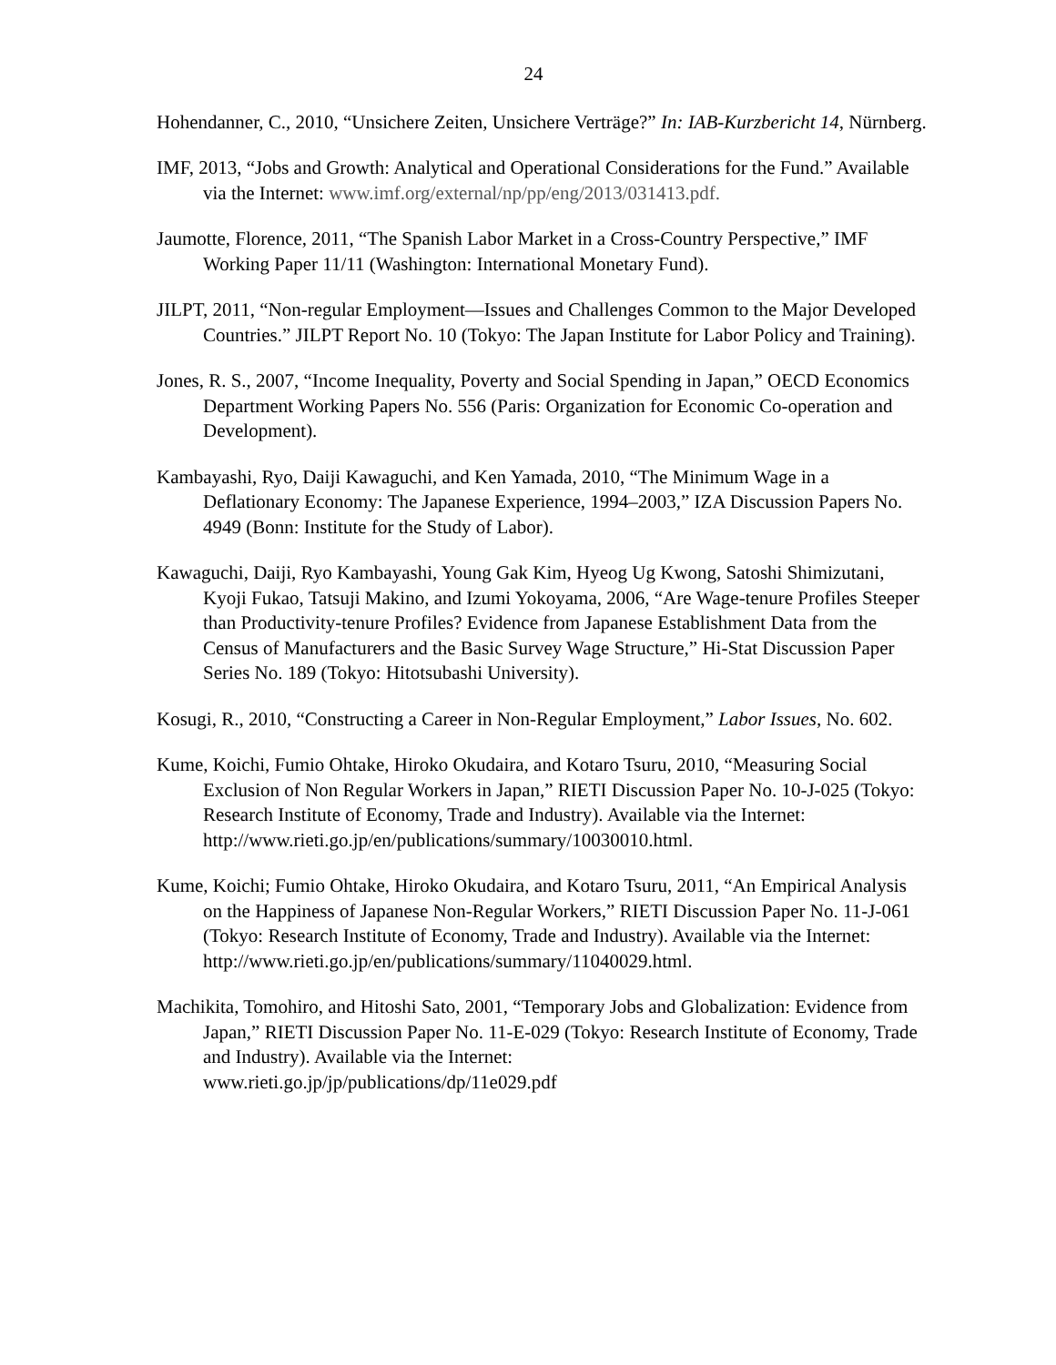24
Hohendanner, C., 2010, “Unsichere Zeiten, Unsichere Verträge?” In: IAB-Kurzbericht 14, Nürnberg.
IMF, 2013, “Jobs and Growth: Analytical and Operational Considerations for the Fund.” Available via the Internet: www.imf.org/external/np/pp/eng/2013/031413.pdf.
Jaumotte, Florence, 2011, “The Spanish Labor Market in a Cross-Country Perspective,” IMF Working Paper 11/11 (Washington: International Monetary Fund).
JILPT, 2011, “Non-regular Employment—Issues and Challenges Common to the Major Developed Countries.” JILPT Report No. 10 (Tokyo: The Japan Institute for Labor Policy and Training).
Jones, R. S., 2007, “Income Inequality, Poverty and Social Spending in Japan,” OECD Economics Department Working Papers No. 556 (Paris: Organization for Economic Co-operation and Development).
Kambayashi, Ryo, Daiji Kawaguchi, and Ken Yamada, 2010, “The Minimum Wage in a Deflationary Economy: The Japanese Experience, 1994–2003,” IZA Discussion Papers No. 4949 (Bonn: Institute for the Study of Labor).
Kawaguchi, Daiji, Ryo Kambayashi, Young Gak Kim, Hyeog Ug Kwong, Satoshi Shimizutani, Kyoji Fukao, Tatsuji Makino, and Izumi Yokoyama, 2006, “Are Wage-tenure Profiles Steeper than Productivity-tenure Profiles? Evidence from Japanese Establishment Data from the Census of Manufacturers and the Basic Survey Wage Structure,” Hi-Stat Discussion Paper Series No. 189 (Tokyo: Hitotsubashi University).
Kosugi, R., 2010, “Constructing a Career in Non-Regular Employment,” Labor Issues, No. 602.
Kume, Koichi, Fumio Ohtake, Hiroko Okudaira, and Kotaro Tsuru, 2010, “Measuring Social Exclusion of Non Regular Workers in Japan,” RIETI Discussion Paper No. 10-J-025 (Tokyo: Research Institute of Economy, Trade and Industry). Available via the Internet: http://www.rieti.go.jp/en/publications/summary/10030010.html.
Kume, Koichi; Fumio Ohtake, Hiroko Okudaira, and Kotaro Tsuru, 2011, “An Empirical Analysis on the Happiness of Japanese Non-Regular Workers,” RIETI Discussion Paper No. 11-J-061 (Tokyo: Research Institute of Economy, Trade and Industry). Available via the Internet:
http://www.rieti.go.jp/en/publications/summary/11040029.html.
Machikita, Tomohiro, and Hitoshi Sato, 2001, “Temporary Jobs and Globalization: Evidence from Japan,” RIETI Discussion Paper No. 11-E-029 (Tokyo: Research Institute of Economy, Trade and Industry). Available via the Internet:
www.rieti.go.jp/jp/publications/dp/11e029.pdf